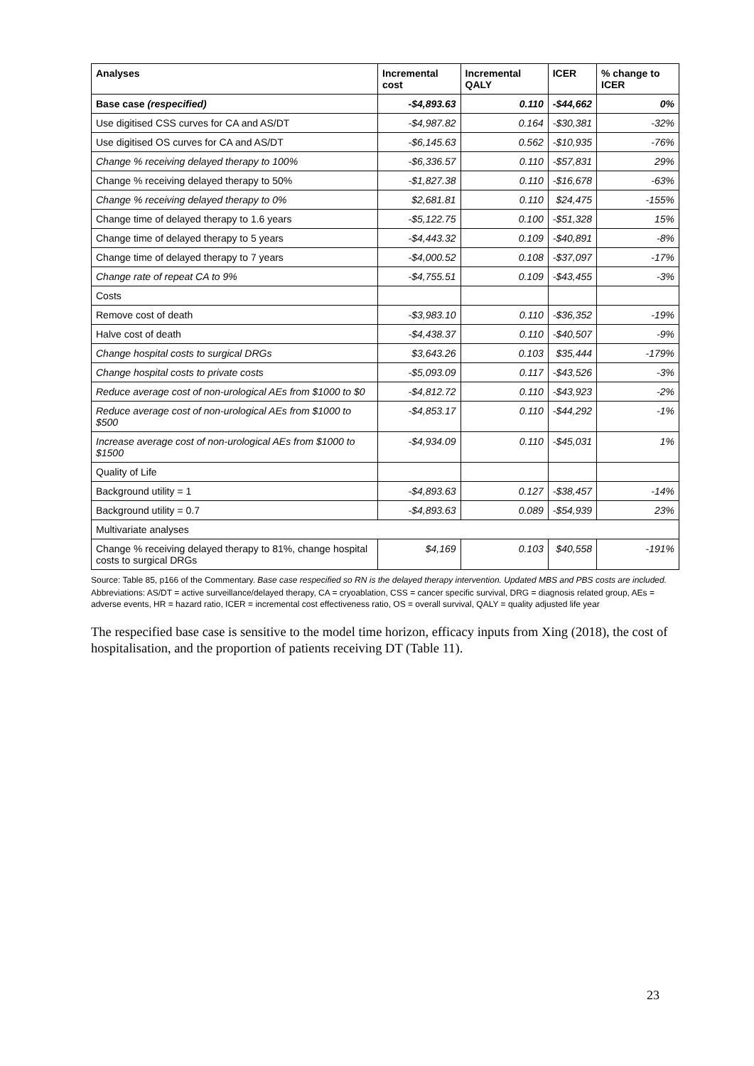| Analyses | Incremental cost | Incremental QALY | ICER | % change to ICER |
| --- | --- | --- | --- | --- |
| Base case (respecified) | -$4,893.63 | 0.110 | -$44,662 | 0% |
| Use digitised CSS curves for CA and AS/DT | -$4,987.82 | 0.164 | -$30,381 | -32% |
| Use digitised OS curves for CA and AS/DT | -$6,145.63 | 0.562 | -$10,935 | -76% |
| Change % receiving delayed therapy to 100% | -$6,336.57 | 0.110 | -$57,831 | 29% |
| Change % receiving delayed therapy to 50% | -$1,827.38 | 0.110 | -$16,678 | -63% |
| Change % receiving delayed therapy to 0% | $2,681.81 | 0.110 | $24,475 | -155% |
| Change time of delayed therapy to 1.6 years | -$5,122.75 | 0.100 | -$51,328 | 15% |
| Change time of delayed therapy to 5 years | -$4,443.32 | 0.109 | -$40,891 | -8% |
| Change time of delayed therapy to 7 years | -$4,000.52 | 0.108 | -$37,097 | -17% |
| Change rate of repeat CA to 9% | -$4,755.51 | 0.109 | -$43,455 | -3% |
| Costs | | | | |
| Remove cost of death | -$3,983.10 | 0.110 | -$36,352 | -19% |
| Halve cost of death | -$4,438.37 | 0.110 | -$40,507 | -9% |
| Change hospital costs to surgical DRGs | $3,643.26 | 0.103 | $35,444 | -179% |
| Change hospital costs to private costs | -$5,093.09 | 0.117 | -$43,526 | -3% |
| Reduce average cost of non-urological AEs from $1000 to $0 | -$4,812.72 | 0.110 | -$43,923 | -2% |
| Reduce average cost of non-urological AEs from $1000 to $500 | -$4,853.17 | 0.110 | -$44,292 | -1% |
| Increase average cost of non-urological AEs from $1000 to $1500 | -$4,934.09 | 0.110 | -$45,031 | 1% |
| Quality of Life | | | | |
| Background utility = 1 | -$4,893.63 | 0.127 | -$38,457 | -14% |
| Background utility = 0.7 | -$4,893.63 | 0.089 | -$54,939 | 23% |
| Multivariate analyses | | | | |
| Change % receiving delayed therapy to 81%, change hospital costs to surgical DRGs | $4,169 | 0.103 | $40,558 | -191% |
Source: Table 85, p166 of the Commentary. Base case respecified so RN is the delayed therapy intervention. Updated MBS and PBS costs are included.
Abbreviations: AS/DT = active surveillance/delayed therapy, CA = cryoablation, CSS = cancer specific survival, DRG = diagnosis related group, AEs = adverse events, HR = hazard ratio, ICER = incremental cost effectiveness ratio, OS = overall survival, QALY = quality adjusted life year
The respecified base case is sensitive to the model time horizon, efficacy inputs from Xing (2018), the cost of hospitalisation, and the proportion of patients receiving DT (Table 11).
23